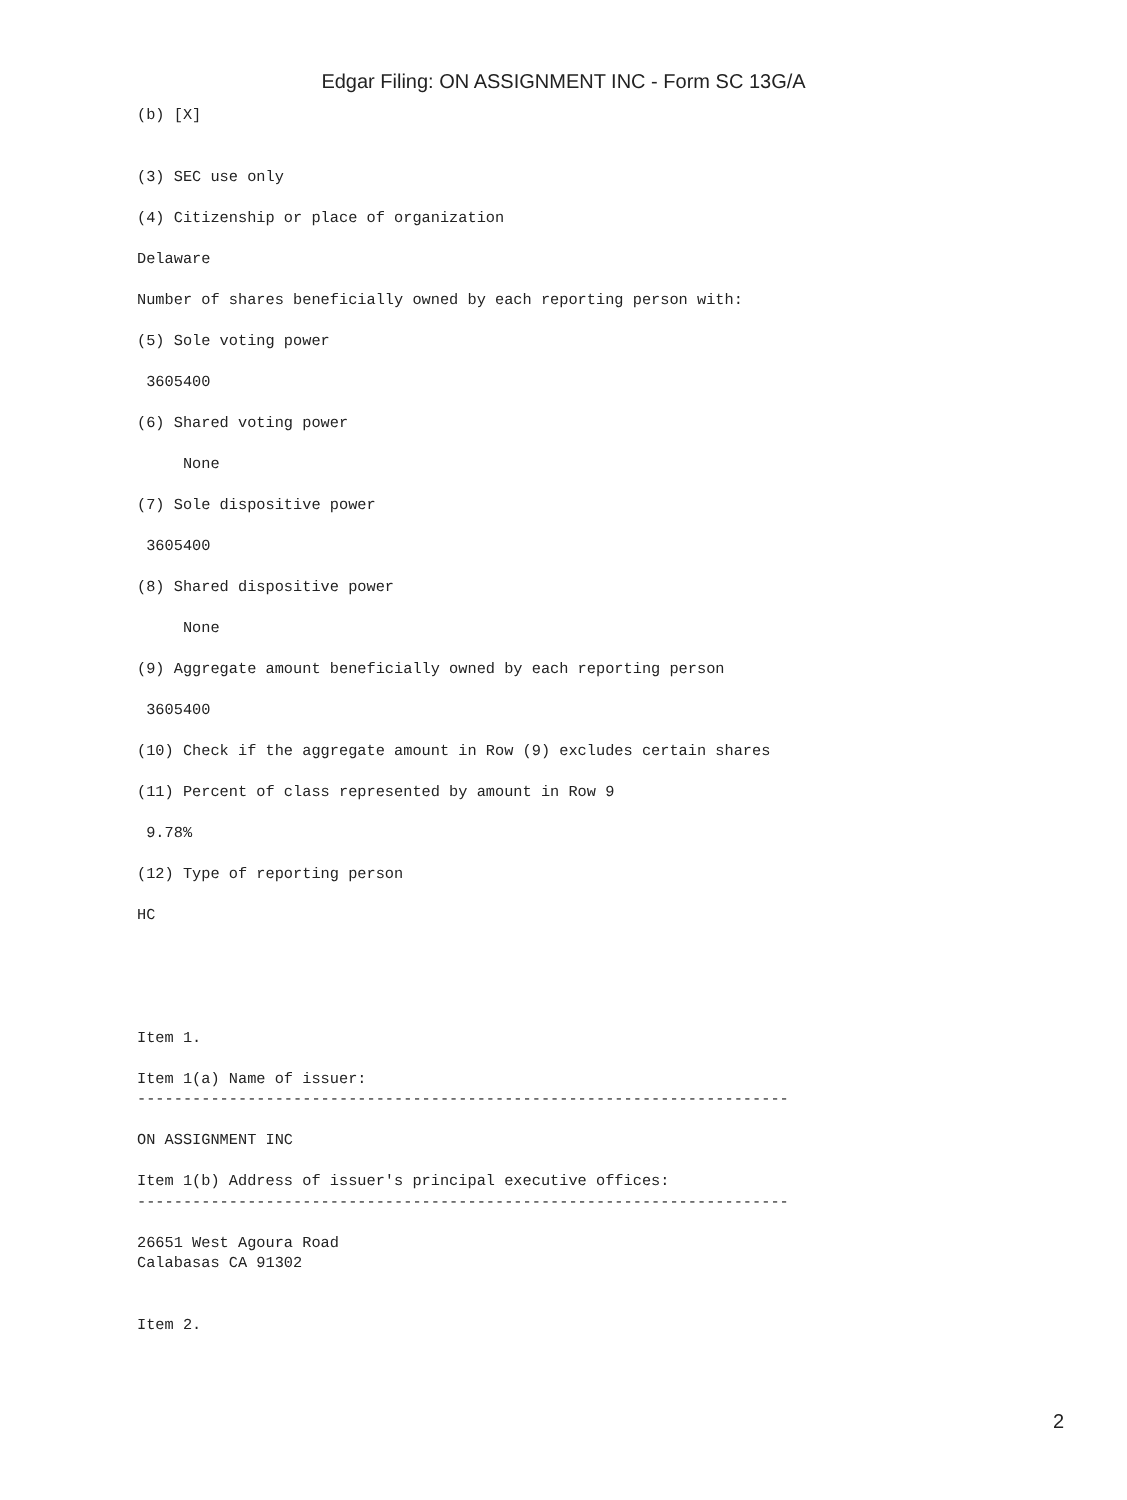Edgar Filing: ON ASSIGNMENT INC - Form SC 13G/A
(b) [X]


(3) SEC use only

(4) Citizenship or place of organization

Delaware

Number of shares beneficially owned by each reporting person with:

(5) Sole voting power

 3605400

(6) Shared voting power

     None

(7) Sole dispositive power

 3605400

(8) Shared dispositive power

     None

(9) Aggregate amount beneficially owned by each reporting person

 3605400

(10) Check if the aggregate amount in Row (9) excludes certain shares

(11) Percent of class represented by amount in Row 9

 9.78%

(12) Type of reporting person

HC





Item 1.

Item 1(a) Name of issuer:
-----------------------------------------------------------------------

ON ASSIGNMENT INC

Item 1(b) Address of issuer's principal executive offices:
-----------------------------------------------------------------------

26651 West Agoura Road
Calabasas CA 91302


Item 2.
2